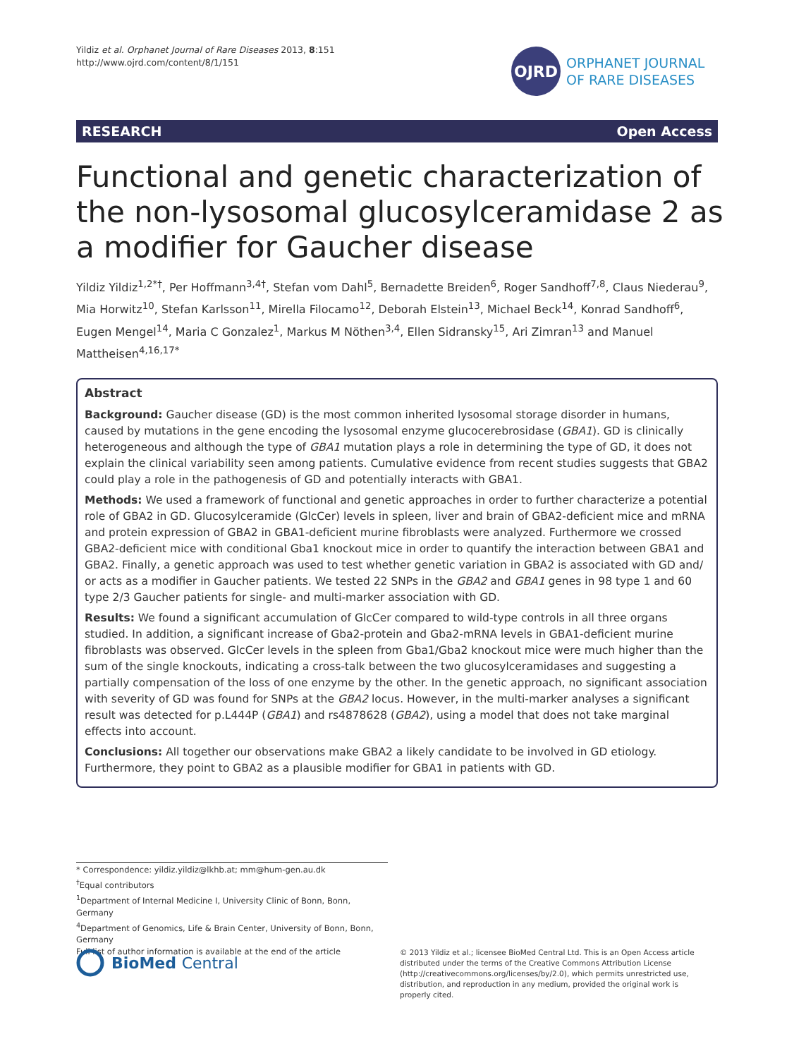Yildiz et al. Orphanet Journal of Rare Diseases 2013, 8:151
http://www.ojrd.com/content/8/1/151
OJRD
ORPHANET JOURNAL
OF RARE DISEASES
RESEARCH Open Access
Functional and genetic characterization of the non-lysosomal glucosylceramidase 2 as a modifier for Gaucher disease
Yildiz Yildiz<sup>1,2*†</sup>, Per Hoffmann<sup>3,4†</sup>, Stefan vom Dahl<sup>5</sup>, Bernadette Breiden<sup>6</sup>, Roger Sandhoff<sup>7,8</sup>, Claus Niederau<sup>9</sup>, Mia Horwitz<sup>10</sup>, Stefan Karlsson<sup>11</sup>, Mirella Filocamo<sup>12</sup>, Deborah Elstein<sup>13</sup>, Michael Beck<sup>14</sup>, Konrad Sandhoff<sup>6</sup>, Eugen Mengel<sup>14</sup>, Maria C Gonzalez<sup>1</sup>, Markus M Nöthen<sup>3,4</sup>, Ellen Sidransky<sup>15</sup>, Ari Zimran<sup>13</sup> and Manuel Mattheisen<sup>4,16,17*</sup>
Abstract
Background: Gaucher disease (GD) is the most common inherited lysosomal storage disorder in humans, caused by mutations in the gene encoding the lysosomal enzyme glucocerebrosidase (GBA1). GD is clinically heterogeneous and although the type of GBA1 mutation plays a role in determining the type of GD, it does not explain the clinical variability seen among patients. Cumulative evidence from recent studies suggests that GBA2 could play a role in the pathogenesis of GD and potentially interacts with GBA1.
Methods: We used a framework of functional and genetic approaches in order to further characterize a potential role of GBA2 in GD. Glucosylceramide (GlcCer) levels in spleen, liver and brain of GBA2-deficient mice and mRNA and protein expression of GBA2 in GBA1-deficient murine fibroblasts were analyzed. Furthermore we crossed GBA2-deficient mice with conditional Gba1 knockout mice in order to quantify the interaction between GBA1 and GBA2. Finally, a genetic approach was used to test whether genetic variation in GBA2 is associated with GD and/ or acts as a modifier in Gaucher patients. We tested 22 SNPs in the GBA2 and GBA1 genes in 98 type 1 and 60 type 2/3 Gaucher patients for single- and multi-marker association with GD.
Results: We found a significant accumulation of GlcCer compared to wild-type controls in all three organs studied. In addition, a significant increase of Gba2-protein and Gba2-mRNA levels in GBA1-deficient murine fibroblasts was observed. GlcCer levels in the spleen from Gba1/Gba2 knockout mice were much higher than the sum of the single knockouts, indicating a cross-talk between the two glucosylceramidases and suggesting a partially compensation of the loss of one enzyme by the other. In the genetic approach, no significant association with severity of GD was found for SNPs at the GBA2 locus. However, in the multi-marker analyses a significant result was detected for p.L444P (GBA1) and rs4878628 (GBA2), using a model that does not take marginal effects into account.
Conclusions: All together our observations make GBA2 a likely candidate to be involved in GD etiology. Furthermore, they point to GBA2 as a plausible modifier for GBA1 in patients with GD.
* Correspondence: yildiz.yildiz@lkhb.at; mm@hum-gen.au.dk
<sup>†</sup> Equal contributors
<sup>1</sup> Department of Internal Medicine I, University Clinic of Bonn, Bonn, Germany
<sup>4</sup> Department of Genomics, Life & Brain Center, University of Bonn, Bonn, Germany
Full list of author information is available at the end of the article
BioMed Central
© 2013 Yildiz et al.; licensee BioMed Central Ltd. This is an Open Access article distributed under the terms of the Creative Commons Attribution License (http://creativecommons.org/licenses/by/2.0), which permits unrestricted use, distribution, and reproduction in any medium, provided the original work is properly cited.